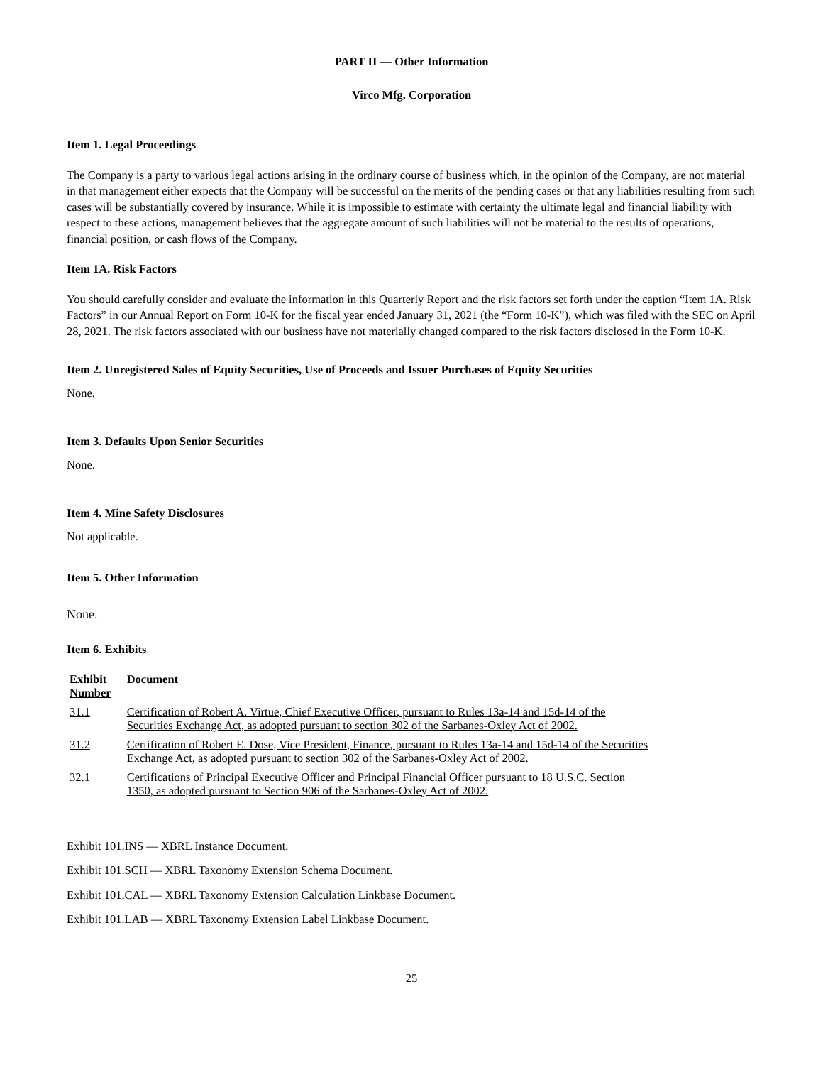PART II — Other Information
Virco Mfg. Corporation
Item 1. Legal Proceedings
The Company is a party to various legal actions arising in the ordinary course of business which, in the opinion of the Company, are not material in that management either expects that the Company will be successful on the merits of the pending cases or that any liabilities resulting from such cases will be substantially covered by insurance. While it is impossible to estimate with certainty the ultimate legal and financial liability with respect to these actions, management believes that the aggregate amount of such liabilities will not be material to the results of operations, financial position, or cash flows of the Company.
Item 1A. Risk Factors
You should carefully consider and evaluate the information in this Quarterly Report and the risk factors set forth under the caption “Item 1A. Risk Factors” in our Annual Report on Form 10-K for the fiscal year ended January 31, 2021 (the “Form 10-K”), which was filed with the SEC on April 28, 2021. The risk factors associated with our business have not materially changed compared to the risk factors disclosed in the Form 10-K.
Item 2. Unregistered Sales of Equity Securities, Use of Proceeds and Issuer Purchases of Equity Securities
None.
Item 3. Defaults Upon Senior Securities
None.
Item 4. Mine Safety Disclosures
Not applicable.
Item 5. Other Information
None.
Item 6. Exhibits
| Exhibit Number | Document |
| --- | --- |
| 31.1 | Certification of Robert A. Virtue, Chief Executive Officer, pursuant to Rules 13a-14 and 15d-14 of the Securities Exchange Act, as adopted pursuant to section 302 of the Sarbanes-Oxley Act of 2002. |
| 31.2 | Certification of Robert E. Dose, Vice President, Finance, pursuant to Rules 13a-14 and 15d-14 of the Securities Exchange Act, as adopted pursuant to section 302 of the Sarbanes-Oxley Act of 2002. |
| 32.1 | Certifications of Principal Executive Officer and Principal Financial Officer pursuant to 18 U.S.C. Section 1350, as adopted pursuant to Section 906 of the Sarbanes-Oxley Act of 2002. |
Exhibit 101.INS — XBRL Instance Document.
Exhibit 101.SCH — XBRL Taxonomy Extension Schema Document.
Exhibit 101.CAL — XBRL Taxonomy Extension Calculation Linkbase Document.
Exhibit 101.LAB — XBRL Taxonomy Extension Label Linkbase Document.
25